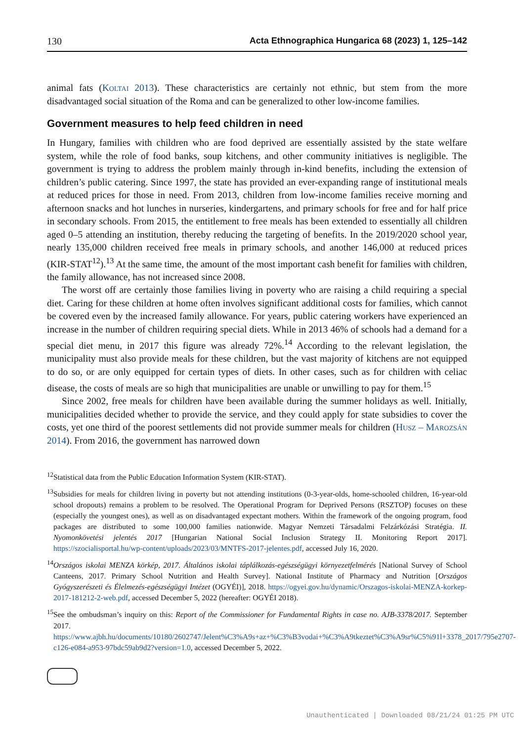130 Acta Ethnographica Hungarica 68 (2023) 1, 125–142
animal fats (Koltai 2013). These characteristics are certainly not ethnic, but stem from the more disadvantaged social situation of the Roma and can be generalized to other low-income families.
Government measures to help feed children in need
In Hungary, families with children who are food deprived are essentially assisted by the state welfare system, while the role of food banks, soup kitchens, and other community initiatives is negligible. The government is trying to address the problem mainly through in-kind benefits, including the extension of children’s public catering. Since 1997, the state has provided an ever-expanding range of institutional meals at reduced prices for those in need. From 2013, children from low-income families receive morning and afternoon snacks and hot lunches in nurseries, kindergartens, and primary schools for free and for half price in secondary schools. From 2015, the entitlement to free meals has been extended to essentially all children aged 0–5 attending an institution, thereby reducing the targeting of benefits. In the 2019/2020 school year, nearly 135,000 children received free meals in primary schools, and another 146,000 at reduced prices (KIR-STAT<sup>12</sup>).<sup>13</sup> At the same time, the amount of the most important cash benefit for families with children, the family allowance, has not increased since 2008.
The worst off are certainly those families living in poverty who are raising a child requiring a special diet. Caring for these children at home often involves significant additional costs for families, which cannot be covered even by the increased family allowance. For years, public catering workers have experienced an increase in the number of children requiring special diets. While in 2013 46% of schools had a demand for a special diet menu, in 2017 this figure was already 72%.<sup>14</sup> According to the relevant legislation, the municipality must also provide meals for these children, but the vast majority of kitchens are not equipped to do so, or are only equipped for certain types of diets. In other cases, such as for children with celiac disease, the costs of meals are so high that municipalities are unable or unwilling to pay for them.<sup>15</sup>
Since 2002, free meals for children have been available during the summer holidays as well. Initially, municipalities decided whether to provide the service, and they could apply for state subsidies to cover the costs, yet one third of the poorest settlements did not provide summer meals for children (Husz – Marozsán 2014). From 2016, the government has narrowed down
<sup>12</sup> Statistical data from the Public Education Information System (KIR-STAT).
<sup>13</sup> Subsidies for meals for children living in poverty but not attending institutions (0-3-year-olds, home-schooled children, 16-year-old school dropouts) remains a problem to be resolved. The Operational Program for Deprived Persons (RSZTOP) focuses on these (especially the youngest ones), as well as on disadvantaged expectant mothers. Within the framework of the ongoing program, food packages are distributed to some 100,000 families nationwide. Magyar Nemzeti Társadalmi Felzárkózási Stratégia. II. Nyomonkövetési jelentés 2017 [Hungarian National Social Inclusion Strategy II. Monitoring Report 2017]. https://szocialisportal.hu/wp-content/uploads/2023/03/MNTFS-2017-jelentes.pdf, accessed July 16, 2020.
<sup>14</sup> Országos iskolai MENZA körkép, 2017. Általános iskolai táplálkozás-egészségügyi környezetfelmérés [National Survey of School Canteens, 2017. Primary School Nutrition and Health Survey]. National Institute of Pharmacy and Nutrition [Országos Gyógyszerészeti és Élelmezés-egészségügyi Intézet (OGYÉI)], 2018. https://ogyei.gov.hu/dynamic/Orszagos-iskolai-MENZA-korkep-2017-181212-2-web.pdf, accessed December 5, 2022 (hereafter: OGYÉI 2018).
<sup>15</sup> See the ombudsman’s inquiry on this: Report of the Commissioner for Fundamental Rights in case no. AJB-3378/2017. September 2017. https://www.ajbh.hu/documents/10180/2602747/Jelent%C3%A9s+az+%C3%B3vodai+%C3%A9tkeztet%C3%A9sr%C5%91l+3378_2017/795e2707-c126-e084-a953-97bdc59ab9d2?version=1.0, accessed December 5, 2022.
Unauthenticated | Downloaded 08/21/24 01:25 PM UTC